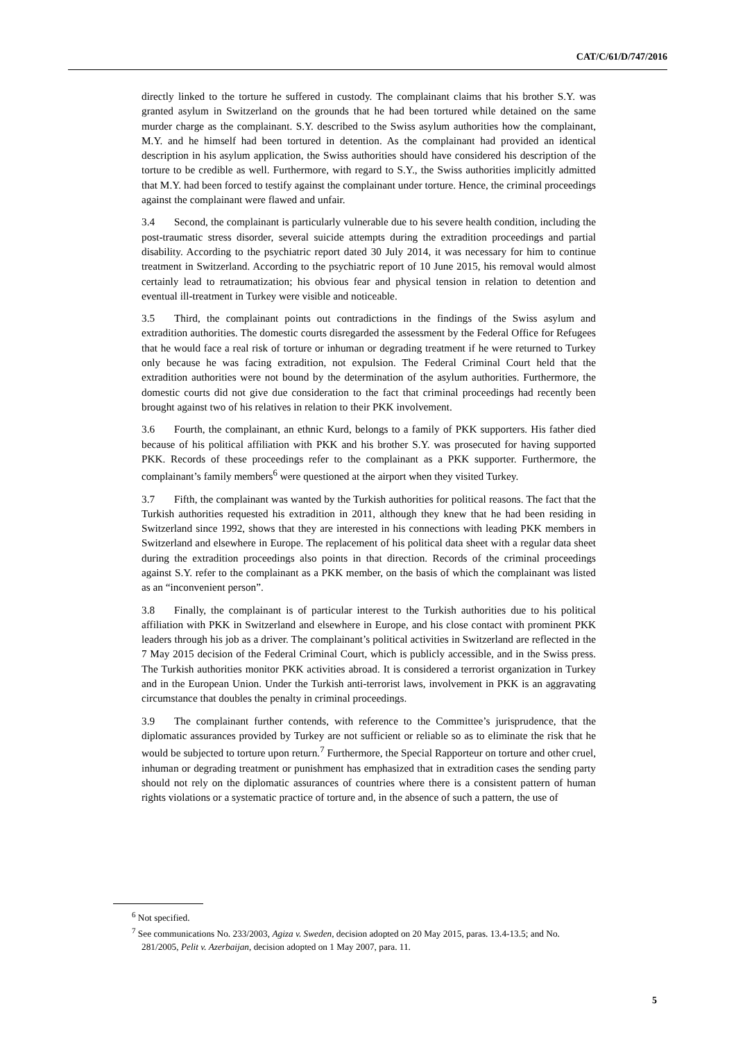CAT/C/61/D/747/2016
directly linked to the torture he suffered in custody. The complainant claims that his brother S.Y. was granted asylum in Switzerland on the grounds that he had been tortured while detained on the same murder charge as the complainant. S.Y. described to the Swiss asylum authorities how the complainant, M.Y. and he himself had been tortured in detention. As the complainant had provided an identical description in his asylum application, the Swiss authorities should have considered his description of the torture to be credible as well. Furthermore, with regard to S.Y., the Swiss authorities implicitly admitted that M.Y. had been forced to testify against the complainant under torture. Hence, the criminal proceedings against the complainant were flawed and unfair.
3.4 Second, the complainant is particularly vulnerable due to his severe health condition, including the post-traumatic stress disorder, several suicide attempts during the extradition proceedings and partial disability. According to the psychiatric report dated 30 July 2014, it was necessary for him to continue treatment in Switzerland. According to the psychiatric report of 10 June 2015, his removal would almost certainly lead to retraumatization; his obvious fear and physical tension in relation to detention and eventual ill-treatment in Turkey were visible and noticeable.
3.5 Third, the complainant points out contradictions in the findings of the Swiss asylum and extradition authorities. The domestic courts disregarded the assessment by the Federal Office for Refugees that he would face a real risk of torture or inhuman or degrading treatment if he were returned to Turkey only because he was facing extradition, not expulsion. The Federal Criminal Court held that the extradition authorities were not bound by the determination of the asylum authorities. Furthermore, the domestic courts did not give due consideration to the fact that criminal proceedings had recently been brought against two of his relatives in relation to their PKK involvement.
3.6 Fourth, the complainant, an ethnic Kurd, belongs to a family of PKK supporters. His father died because of his political affiliation with PKK and his brother S.Y. was prosecuted for having supported PKK. Records of these proceedings refer to the complainant as a PKK supporter. Furthermore, the complainant’s family members<sup>6</sup> were questioned at the airport when they visited Turkey.
3.7 Fifth, the complainant was wanted by the Turkish authorities for political reasons. The fact that the Turkish authorities requested his extradition in 2011, although they knew that he had been residing in Switzerland since 1992, shows that they are interested in his connections with leading PKK members in Switzerland and elsewhere in Europe. The replacement of his political data sheet with a regular data sheet during the extradition proceedings also points in that direction. Records of the criminal proceedings against S.Y. refer to the complainant as a PKK member, on the basis of which the complainant was listed as an “inconvenient person”.
3.8 Finally, the complainant is of particular interest to the Turkish authorities due to his political affiliation with PKK in Switzerland and elsewhere in Europe, and his close contact with prominent PKK leaders through his job as a driver. The complainant’s political activities in Switzerland are reflected in the 7 May 2015 decision of the Federal Criminal Court, which is publicly accessible, and in the Swiss press. The Turkish authorities monitor PKK activities abroad. It is considered a terrorist organization in Turkey and in the European Union. Under the Turkish anti-terrorist laws, involvement in PKK is an aggravating circumstance that doubles the penalty in criminal proceedings.
3.9 The complainant further contends, with reference to the Committee’s jurisprudence, that the diplomatic assurances provided by Turkey are not sufficient or reliable so as to eliminate the risk that he would be subjected to torture upon return.<sup>7</sup> Furthermore, the Special Rapporteur on torture and other cruel, inhuman or degrading treatment or punishment has emphasized that in extradition cases the sending party should not rely on the diplomatic assurances of countries where there is a consistent pattern of human rights violations or a systematic practice of torture and, in the absence of such a pattern, the use of
<sup>6</sup> Not specified.
<sup>7</sup> See communications No. 233/2003, Agiza v. Sweden, decision adopted on 20 May 2015, paras. 13.4-13.5; and No. 281/2005, Pelit v. Azerbaijan, decision adopted on 1 May 2007, para. 11.
5